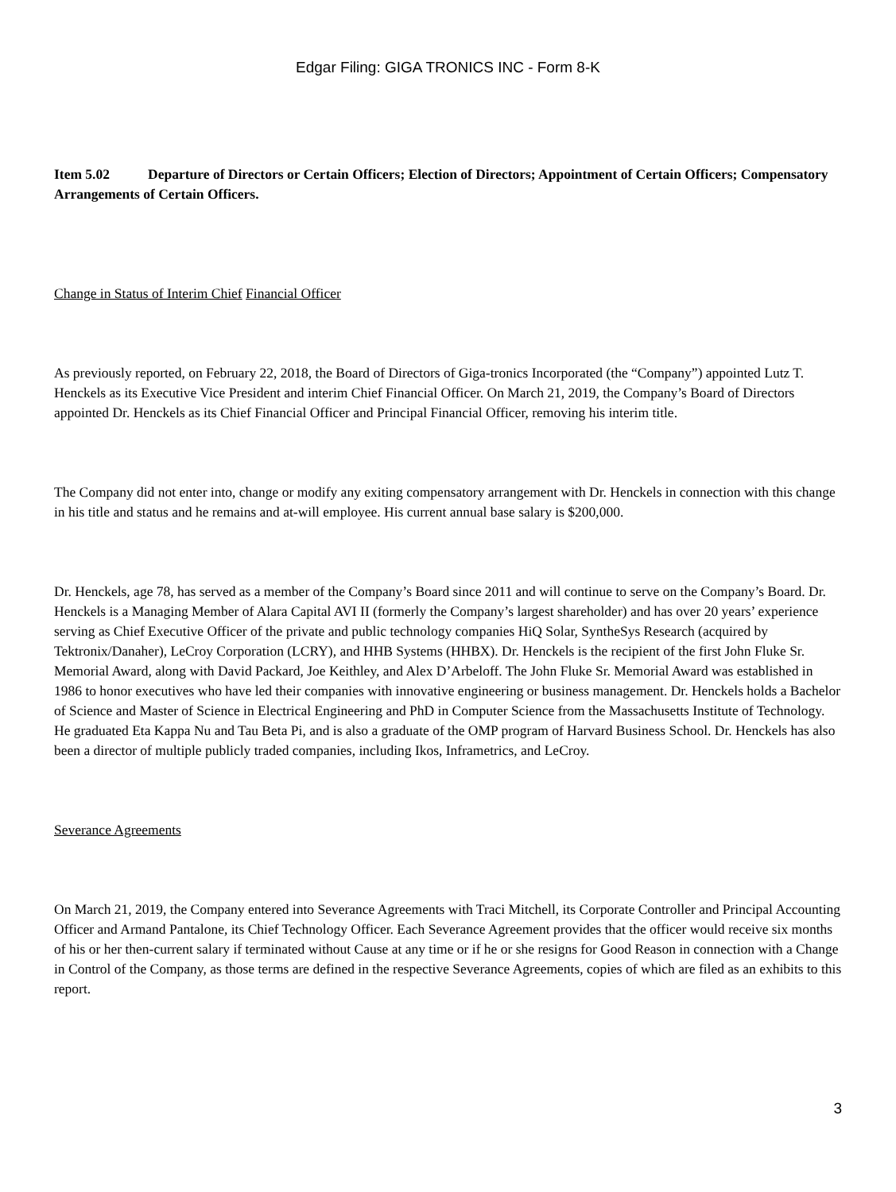Edgar Filing: GIGA TRONICS INC - Form 8-K
Item 5.02 Departure of Directors or Certain Officers; Election of Directors; Appointment of Certain Officers; Compensatory Arrangements of Certain Officers.
Change in Status of Interim Chief Financial Officer
As previously reported, on February 22, 2018, the Board of Directors of Giga-tronics Incorporated (the “Company”) appointed Lutz T. Henckels as its Executive Vice President and interim Chief Financial Officer. On March 21, 2019, the Company’s Board of Directors appointed Dr. Henckels as its Chief Financial Officer and Principal Financial Officer, removing his interim title.
The Company did not enter into, change or modify any exiting compensatory arrangement with Dr. Henckels in connection with this change in his title and status and he remains and at-will employee. His current annual base salary is $200,000.
Dr. Henckels, age 78, has served as a member of the Company’s Board since 2011 and will continue to serve on the Company’s Board. Dr. Henckels is a Managing Member of Alara Capital AVI II (formerly the Company’s largest shareholder) and has over 20 years’ experience serving as Chief Executive Officer of the private and public technology companies HiQ Solar, SyntheSys Research (acquired by Tektronix/Danaher), LeCroy Corporation (LCRY), and HHB Systems (HHBX). Dr. Henckels is the recipient of the first John Fluke Sr. Memorial Award, along with David Packard, Joe Keithley, and Alex D’Arbeloff. The John Fluke Sr. Memorial Award was established in 1986 to honor executives who have led their companies with innovative engineering or business management. Dr. Henckels holds a Bachelor of Science and Master of Science in Electrical Engineering and PhD in Computer Science from the Massachusetts Institute of Technology. He graduated Eta Kappa Nu and Tau Beta Pi, and is also a graduate of the OMP program of Harvard Business School. Dr. Henckels has also been a director of multiple publicly traded companies, including Ikos, Inframetrics, and LeCroy.
Severance Agreements
On March 21, 2019, the Company entered into Severance Agreements with Traci Mitchell, its Corporate Controller and Principal Accounting Officer and Armand Pantalone, its Chief Technology Officer. Each Severance Agreement provides that the officer would receive six months of his or her then-current salary if terminated without Cause at any time or if he or she resigns for Good Reason in connection with a Change in Control of the Company, as those terms are defined in the respective Severance Agreements, copies of which are filed as an exhibits to this report.
3